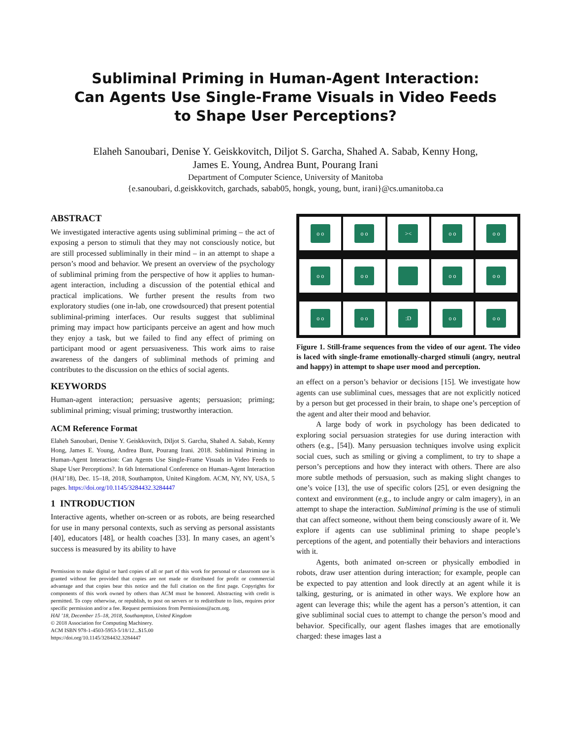Subliminal Priming in Human-Agent Interaction:
Can Agents Use Single-Frame Visuals in Video Feeds
to Shape User Perceptions?
Elaheh Sanoubari, Denise Y. Geiskkovitch, Diljot S. Garcha, Shahed A. Sabab, Kenny Hong,
James E. Young, Andrea Bunt, Pourang Irani
Department of Computer Science, University of Manitoba
{e.sanoubari, d.geiskkovitch, garchads, sabab05, hongk, young, bunt, irani}@cs.umanitoba.ca
ABSTRACT
We investigated interactive agents using subliminal priming – the act of exposing a person to stimuli that they may not consciously notice, but are still processed subliminally in their mind – in an attempt to shape a person’s mood and behavior. We present an overview of the psychology of subliminal priming from the perspective of how it applies to human-agent interaction, including a discussion of the potential ethical and practical implications. We further present the results from two exploratory studies (one in-lab, one crowdsourced) that present potential subliminal-priming interfaces. Our results suggest that subliminal priming may impact how participants perceive an agent and how much they enjoy a task, but we failed to find any effect of priming on participant mood or agent persuasiveness. This work aims to raise awareness of the dangers of subliminal methods of priming and contributes to the discussion on the ethics of social agents.
KEYWORDS
Human-agent interaction; persuasive agents; persuasion; priming; subliminal priming; visual priming; trustworthy interaction.
ACM Reference Format
Elaheh Sanoubari, Denise Y. Geiskkovitch, Diljot S. Garcha, Shahed A. Sabab, Kenny Hong, James E. Young, Andrea Bunt, Pourang Irani. 2018. Subliminal Priming in Human-Agent Interaction: Can Agents Use Single-Frame Visuals in Video Feeds to Shape User Perceptions?. In 6th International Conference on Human-Agent Interaction (HAI’18), Dec. 15–18, 2018, Southampton, United Kingdom. ACM, NY, NY, USA, 5 pages. https://doi.org/10.1145/3284432.3284447
1 INTRODUCTION
Interactive agents, whether on-screen or as robots, are being researched for use in many personal contexts, such as serving as personal assistants [40], educators [48], or health coaches [33]. In many cases, an agent’s success is measured by its ability to have
Permission to make digital or hard copies of all or part of this work for personal or classroom use is granted without fee provided that copies are not made or distributed for profit or commercial advantage and that copies bear this notice and the full citation on the first page. Copyrights for components of this work owned by others than ACM must be honored. Abstracting with credit is permitted. To copy otherwise, or republish, to post on servers or to redistribute to lists, requires prior specific permission and/or a fee. Request permissions from Permissions@acm.org.
HAI ’18, December 15–18, 2018, Southampton, United Kingdom
© 2018 Association for Computing Machinery.
ACM ISBN 978-1-4503-5953-5/18/12...$15.00
https://doi.org/10.1145/3284432.3284447
o o
o o
><
o o
o o
o o
o o
o o
o o
o o
o o
:D
o o
o o
Figure 1. Still-frame sequences from the video of our agent. The video is laced with single-frame emotionally-charged stimuli (angry, neutral and happy) in attempt to shape user mood and perception.
an effect on a person’s behavior or decisions [15]. We investigate how agents can use subliminal cues, messages that are not explicitly noticed by a person but get processed in their brain, to shape one’s perception of the agent and alter their mood and behavior.
A large body of work in psychology has been dedicated to exploring social persuasion strategies for use during interaction with others (e.g., [54]). Many persuasion techniques involve using explicit social cues, such as smiling or giving a compliment, to try to shape a person’s perceptions and how they interact with others. There are also more subtle methods of persuasion, such as making slight changes to one’s voice [13], the use of specific colors [25], or even designing the context and environment (e.g., to include angry or calm imagery), in an attempt to shape the interaction. Subliminal priming is the use of stimuli that can affect someone, without them being consciously aware of it. We explore if agents can use subliminal priming to shape people’s perceptions of the agent, and potentially their behaviors and interactions with it.
Agents, both animated on-screen or physically embodied in robots, draw user attention during interaction; for example, people can be expected to pay attention and look directly at an agent while it is talking, gesturing, or is animated in other ways. We explore how an agent can leverage this; while the agent has a person’s attention, it can give subliminal social cues to attempt to change the person’s mood and behavior. Specifically, our agent flashes images that are emotionally charged: these images last a